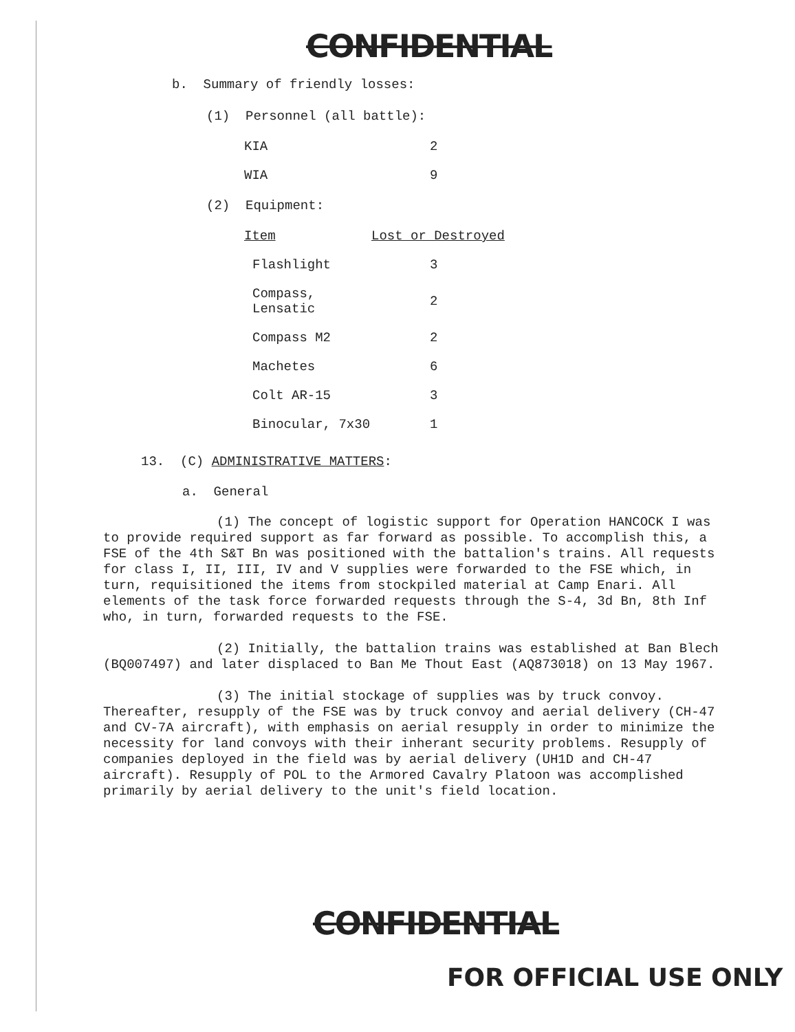CONFIDENTIAL
b. Summary of friendly losses:
(1) Personnel (all battle):
| KIA | 2 |
| WIA | 9 |
(2) Equipment:
| Item | Lost or Destroyed |
| --- | --- |
| Flashlight | 3 |
| Compass, Lensatic | 2 |
| Compass M2 | 2 |
| Machetes | 6 |
| Colt AR-15 | 3 |
| Binocular, 7x30 | 1 |
13. (C) ADMINISTRATIVE MATTERS:
a. General
(1) The concept of logistic support for Operation HANCOCK I was to provide required support as far forward as possible. To accomplish this, a FSE of the 4th S&T Bn was positioned with the battalion's trains. All requests for class I, II, III, IV and V supplies were forwarded to the FSE which, in turn, requisitioned the items from stockpiled material at Camp Enari. All elements of the task force forwarded requests through the S-4, 3d Bn, 8th Inf who, in turn, forwarded requests to the FSE.
(2) Initially, the battalion trains was established at Ban Blech (BQ007497) and later displaced to Ban Me Thout East (AQ873018) on 13 May 1967.
(3) The initial stockage of supplies was by truck convoy. Thereafter, resupply of the FSE was by truck convoy and aerial delivery (CH-47 and CV-7A aircraft), with emphasis on aerial resupply in order to minimize the necessity for land convoys with their inherant security problems. Resupply of companies deployed in the field was by aerial delivery (UH1D and CH-47 aircraft). Resupply of POL to the Armored Cavalry Platoon was accomplished primarily by aerial delivery to the unit's field location.
CONFIDENTIAL
FOR OFFICIAL USE ONLY